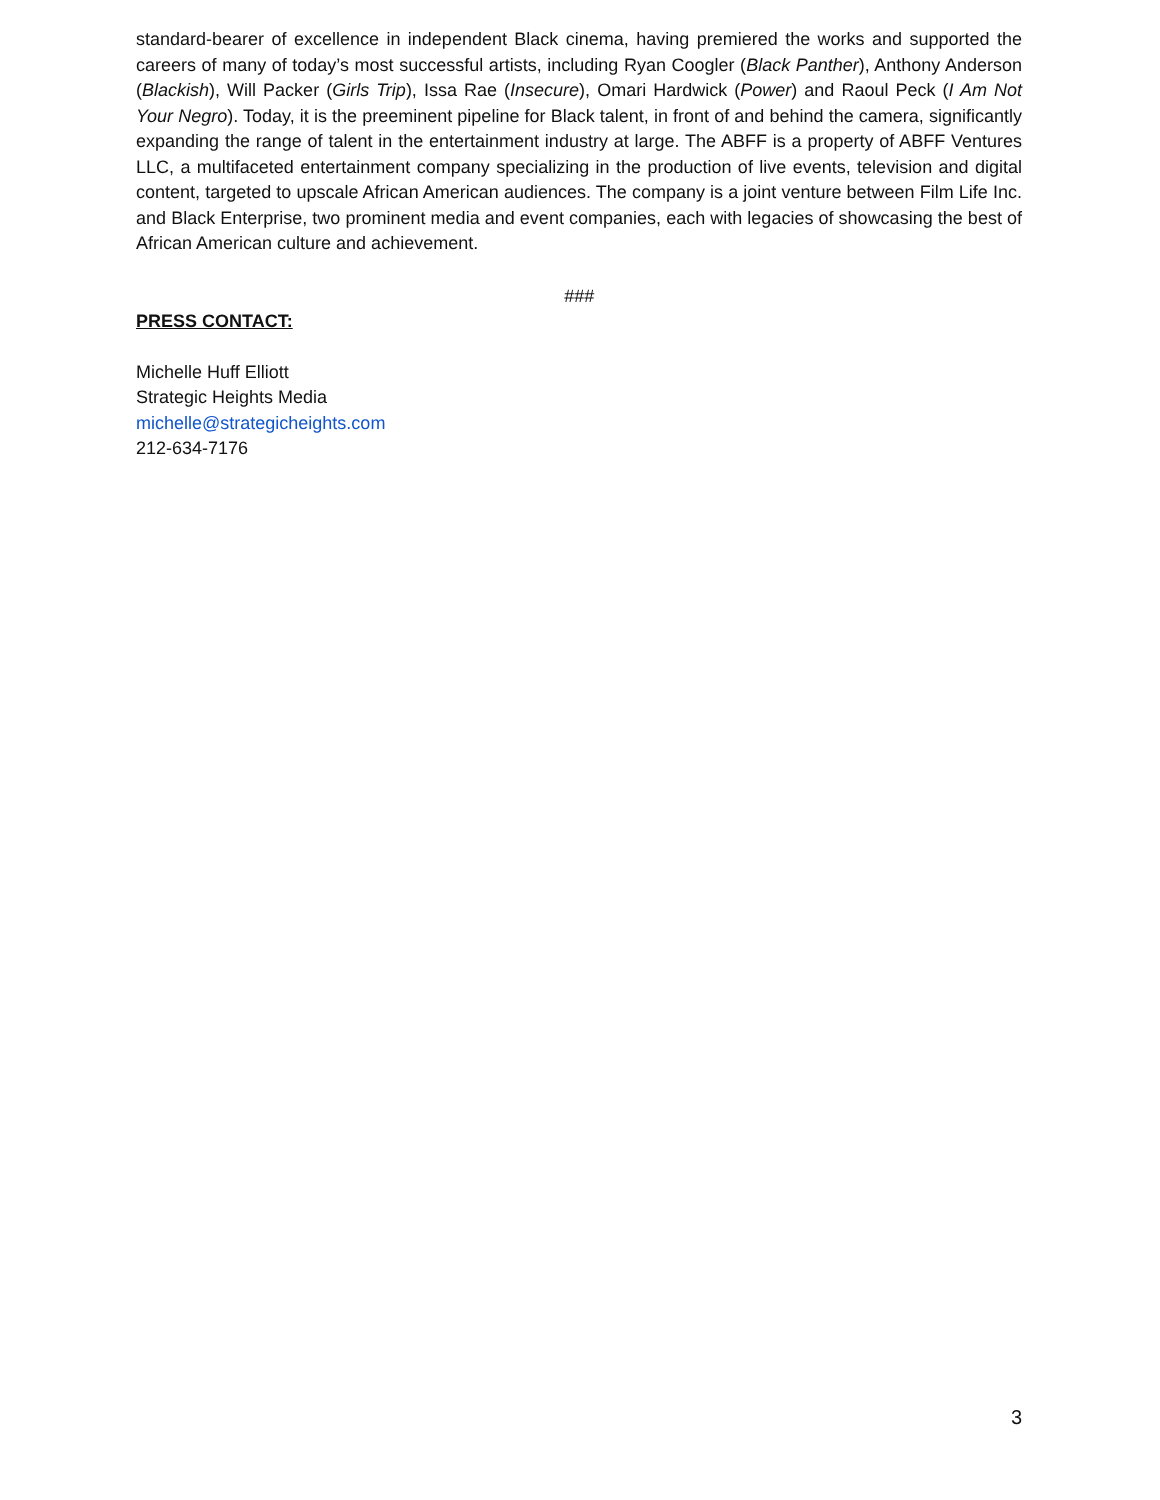standard-bearer of excellence in independent Black cinema, having premiered the works and supported the careers of many of today’s most successful artists, including Ryan Coogler (Black Panther), Anthony Anderson (Blackish), Will Packer (Girls Trip), Issa Rae (Insecure), Omari Hardwick (Power) and Raoul Peck (I Am Not Your Negro). Today, it is the preeminent pipeline for Black talent, in front of and behind the camera, significantly expanding the range of talent in the entertainment industry at large. The ABFF is a property of ABFF Ventures LLC, a multifaceted entertainment company specializing in the production of live events, television and digital content, targeted to upscale African American audiences. The company is a joint venture between Film Life Inc. and Black Enterprise, two prominent media and event companies, each with legacies of showcasing the best of African American culture and achievement.
###
PRESS CONTACT:
Michelle Huff Elliott
Strategic Heights Media
michelle@strategicheights.com
212-634-7176
3